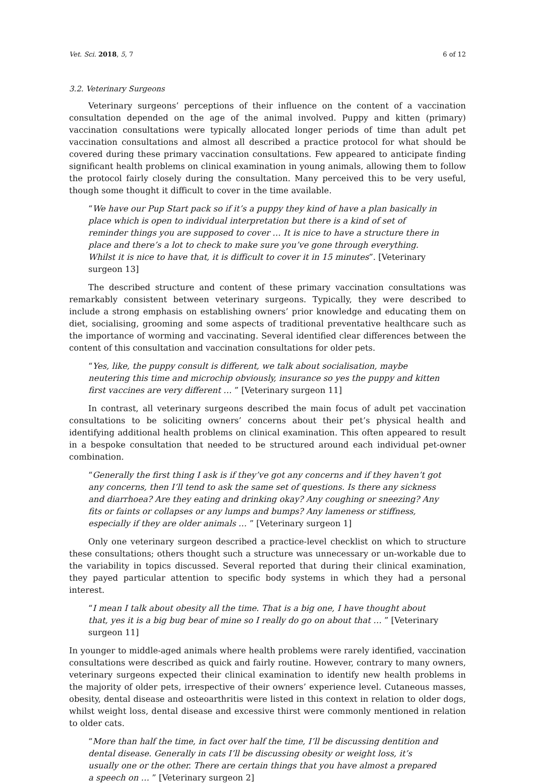Vet. Sci. 2018, 5, 7 6 of 12
3.2. Veterinary Surgeons
Veterinary surgeons’ perceptions of their influence on the content of a vaccination consultation depended on the age of the animal involved. Puppy and kitten (primary) vaccination consultations were typically allocated longer periods of time than adult pet vaccination consultations and almost all described a practice protocol for what should be covered during these primary vaccination consultations. Few appeared to anticipate finding significant health problems on clinical examination in young animals, allowing them to follow the protocol fairly closely during the consultation. Many perceived this to be very useful, though some thought it difficult to cover in the time available.
“We have our Pup Start pack so if it’s a puppy they kind of have a plan basically in place which is open to individual interpretation but there is a kind of set of reminder things you are supposed to cover … It is nice to have a structure there in place and there’s a lot to check to make sure you’ve gone through everything. Whilst it is nice to have that, it is difficult to cover it in 15 minutes”. [Veterinary surgeon 13]
The described structure and content of these primary vaccination consultations was remarkably consistent between veterinary surgeons. Typically, they were described to include a strong emphasis on establishing owners’ prior knowledge and educating them on diet, socialising, grooming and some aspects of traditional preventative healthcare such as the importance of worming and vaccinating. Several identified clear differences between the content of this consultation and vaccination consultations for older pets.
“Yes, like, the puppy consult is different, we talk about socialisation, maybe neutering this time and microchip obviously, insurance so yes the puppy and kitten first vaccines are very different … ” [Veterinary surgeon 11]
In contrast, all veterinary surgeons described the main focus of adult pet vaccination consultations to be soliciting owners’ concerns about their pet’s physical health and identifying additional health problems on clinical examination. This often appeared to result in a bespoke consultation that needed to be structured around each individual pet-owner combination.
“Generally the first thing I ask is if they’ve got any concerns and if they haven’t got any concerns, then I’ll tend to ask the same set of questions. Is there any sickness and diarrhoea? Are they eating and drinking okay? Any coughing or sneezing? Any fits or faints or collapses or any lumps and bumps? Any lameness or stiffness, especially if they are older animals … ” [Veterinary surgeon 1]
Only one veterinary surgeon described a practice-level checklist on which to structure these consultations; others thought such a structure was unnecessary or un-workable due to the variability in topics discussed. Several reported that during their clinical examination, they payed particular attention to specific body systems in which they had a personal interest.
“I mean I talk about obesity all the time. That is a big one, I have thought about that, yes it is a big bug bear of mine so I really do go on about that … ” [Veterinary surgeon 11]
In younger to middle-aged animals where health problems were rarely identified, vaccination consultations were described as quick and fairly routine. However, contrary to many owners, veterinary surgeons expected their clinical examination to identify new health problems in the majority of older pets, irrespective of their owners’ experience level. Cutaneous masses, obesity, dental disease and osteoarthritis were listed in this context in relation to older dogs, whilst weight loss, dental disease and excessive thirst were commonly mentioned in relation to older cats.
“More than half the time, in fact over half the time, I’ll be discussing dentition and dental disease. Generally in cats I’ll be discussing obesity or weight loss, it’s usually one or the other. There are certain things that you have almost a prepared a speech on … ” [Veterinary surgeon 2]